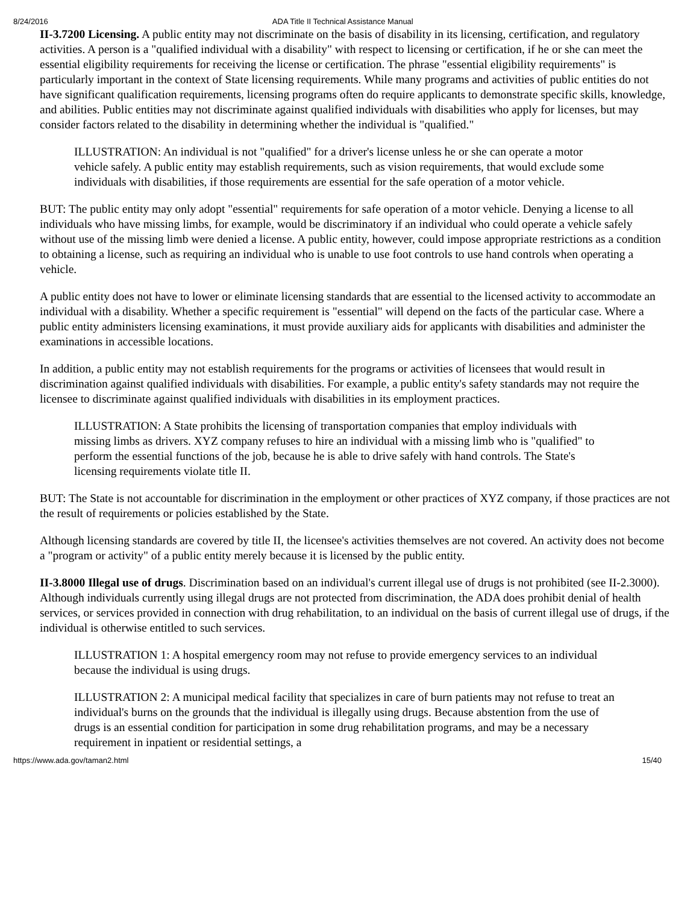8/24/2016 ADA Title II Technical Assistance Manual
II-3.7200 Licensing. A public entity may not discriminate on the basis of disability in its licensing, certification, and regulatory activities. A person is a "qualified individual with a disability" with respect to licensing or certification, if he or she can meet the essential eligibility requirements for receiving the license or certification. The phrase "essential eligibility requirements" is particularly important in the context of State licensing requirements. While many programs and activities of public entities do not have significant qualification requirements, licensing programs often do require applicants to demonstrate specific skills, knowledge, and abilities. Public entities may not discriminate against qualified individuals with disabilities who apply for licenses, but may consider factors related to the disability in determining whether the individual is "qualified."
ILLUSTRATION: An individual is not "qualified" for a driver's license unless he or she can operate a motor vehicle safely. A public entity may establish requirements, such as vision requirements, that would exclude some individuals with disabilities, if those requirements are essential for the safe operation of a motor vehicle.
BUT: The public entity may only adopt "essential" requirements for safe operation of a motor vehicle. Denying a license to all individuals who have missing limbs, for example, would be discriminatory if an individual who could operate a vehicle safely without use of the missing limb were denied a license. A public entity, however, could impose appropriate restrictions as a condition to obtaining a license, such as requiring an individual who is unable to use foot controls to use hand controls when operating a vehicle.
A public entity does not have to lower or eliminate licensing standards that are essential to the licensed activity to accommodate an individual with a disability. Whether a specific requirement is "essential" will depend on the facts of the particular case. Where a public entity administers licensing examinations, it must provide auxiliary aids for applicants with disabilities and administer the examinations in accessible locations.
In addition, a public entity may not establish requirements for the programs or activities of licensees that would result in discrimination against qualified individuals with disabilities. For example, a public entity's safety standards may not require the licensee to discriminate against qualified individuals with disabilities in its employment practices.
ILLUSTRATION: A State prohibits the licensing of transportation companies that employ individuals with missing limbs as drivers. XYZ company refuses to hire an individual with a missing limb who is "qualified" to perform the essential functions of the job, because he is able to drive safely with hand controls. The State's licensing requirements violate title II.
BUT: The State is not accountable for discrimination in the employment or other practices of XYZ company, if those practices are not the result of requirements or policies established by the State.
Although licensing standards are covered by title II, the licensee's activities themselves are not covered. An activity does not become a "program or activity" of a public entity merely because it is licensed by the public entity.
II-3.8000 Illegal use of drugs. Discrimination based on an individual's current illegal use of drugs is not prohibited (see II-2.3000). Although individuals currently using illegal drugs are not protected from discrimination, the ADA does prohibit denial of health services, or services provided in connection with drug rehabilitation, to an individual on the basis of current illegal use of drugs, if the individual is otherwise entitled to such services.
ILLUSTRATION 1: A hospital emergency room may not refuse to provide emergency services to an individual because the individual is using drugs.
ILLUSTRATION 2: A municipal medical facility that specializes in care of burn patients may not refuse to treat an individual's burns on the grounds that the individual is illegally using drugs. Because abstention from the use of drugs is an essential condition for participation in some drug rehabilitation programs, and may be a necessary requirement in inpatient or residential settings, a
https://www.ada.gov/taman2.html 15/40